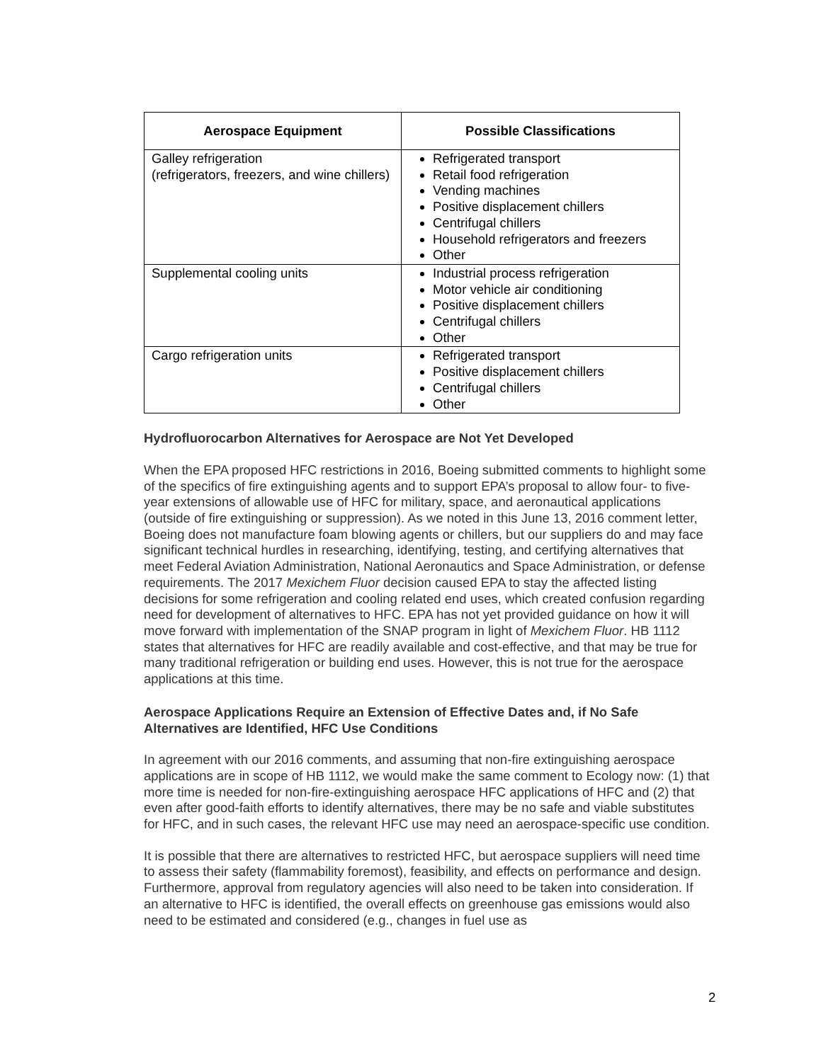| Aerospace Equipment | Possible Classifications |
| --- | --- |
| Galley refrigeration (refrigerators, freezers, and wine chillers) | Refrigerated transport Retail food refrigeration Vending machines Positive displacement chillers Centrifugal chillers Household refrigerators and freezers Other |
| Supplemental cooling units | Industrial process refrigeration Motor vehicle air conditioning Positive displacement chillers Centrifugal chillers Other |
| Cargo refrigeration units | Refrigerated transport Positive displacement chillers Centrifugal chillers Other |
Hydrofluorocarbon Alternatives for Aerospace are Not Yet Developed
When the EPA proposed HFC restrictions in 2016, Boeing submitted comments to highlight some of the specifics of fire extinguishing agents and to support EPA’s proposal to allow four- to five-year extensions of allowable use of HFC for military, space, and aeronautical applications (outside of fire extinguishing or suppression). As we noted in this June 13, 2016 comment letter, Boeing does not manufacture foam blowing agents or chillers, but our suppliers do and may face significant technical hurdles in researching, identifying, testing, and certifying alternatives that meet Federal Aviation Administration, National Aeronautics and Space Administration, or defense requirements. The 2017 Mexichem Fluor decision caused EPA to stay the affected listing decisions for some refrigeration and cooling related end uses, which created confusion regarding need for development of alternatives to HFC. EPA has not yet provided guidance on how it will move forward with implementation of the SNAP program in light of Mexichem Fluor. HB 1112 states that alternatives for HFC are readily available and cost-effective, and that may be true for many traditional refrigeration or building end uses. However, this is not true for the aerospace applications at this time.
Aerospace Applications Require an Extension of Effective Dates and, if No Safe Alternatives are Identified, HFC Use Conditions
In agreement with our 2016 comments, and assuming that non-fire extinguishing aerospace applications are in scope of HB 1112, we would make the same comment to Ecology now: (1) that more time is needed for non-fire-extinguishing aerospace HFC applications of HFC and (2) that even after good-faith efforts to identify alternatives, there may be no safe and viable substitutes for HFC, and in such cases, the relevant HFC use may need an aerospace-specific use condition.
It is possible that there are alternatives to restricted HFC, but aerospace suppliers will need time to assess their safety (flammability foremost), feasibility, and effects on performance and design. Furthermore, approval from regulatory agencies will also need to be taken into consideration. If an alternative to HFC is identified, the overall effects on greenhouse gas emissions would also need to be estimated and considered (e.g., changes in fuel use as
2